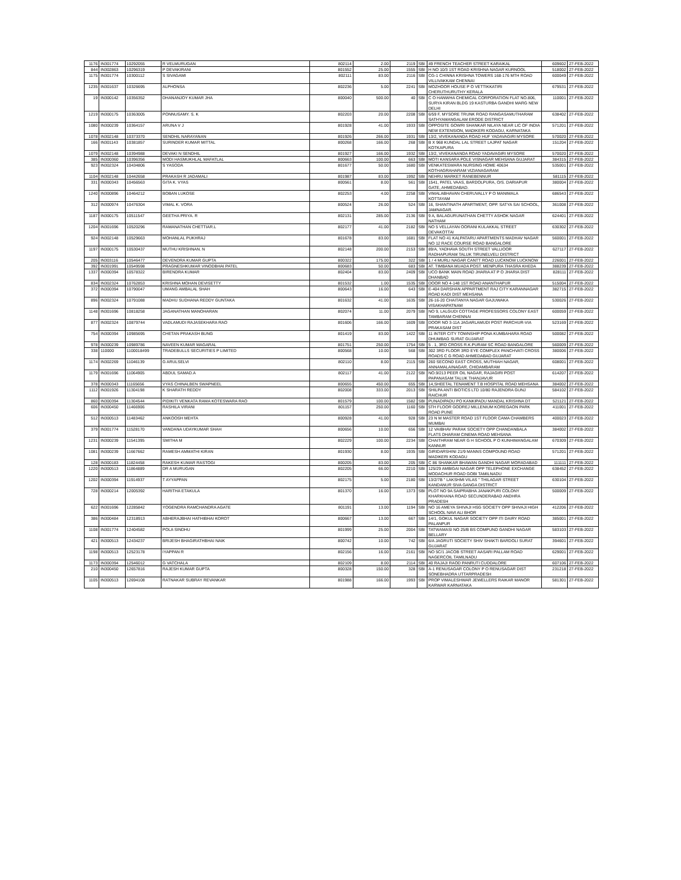| 1176 | IN301774 | 10292055 | R VELMURUGAN | 802114 | 2.00 | 2119 | SBI | 49 FRENCH TEACHER STREET KARAIKAL | 609602 | 27-FEB-2022 |
| 844 | IN302863 | 10296319 | P DEVAKIRANI | 801552 | 25.00 | 1555 | SBI | H NO 10/3 1ST ROAD KRISHNA NAGAR KURNOOL | 518002 | 27-FEB-2022 |
| 1175 | IN301774 | 10300112 | S SIVAGAMI | 802111 | 83.00 | 2116 | SBI | CG-1 CHINNA KRISHNA TOWERS 168-176 MTH ROAD VILLIVAKKAM CHENNAI | 600049 | 27-FEB-2022 |
| 1235 | IN301637 | 10326695 | ALPHONSA | 802236 | 5.00 | 2241 | SBI | MOZHOOR HOUSE P O VETTIKKATIRI CHERUTHURUTHY KERALA | 679531 | 27-FEB-2022 |
| 19 | IN300142 | 10356352 | DHANANJOY KUMAR JHA | 800040 | 500.00 | 40 | SBI | C O HANWHA CHEMICAL CORPORATION FLAT NO.806, SURYA KIRAN BLDG 19 KASTURBA GANDHI MARG NEW DELHI | 110001 | 27-FEB-2022 |
| 1219 | IN300175 | 10363005 | PONNUSAMY. S. K | 802203 | 20.00 | 2208 | SBI | 6/59 F, MYSORE TRUNK ROAD RANGASAMUTHARAM SATHYAMANGALAM ERODE DISTRICT | 638402 | 27-FEB-2022 |
| 1080 | IN300239 | 10364157 | ARUNA V J | 801928 | 41.00 | 1933 | SBI | OPPOSITE GOWRI SHANKAR NILAYA NEAR LIC OF INDIA NEW EXTENSION, MADIKERI KODAGU, KARNATAKA | 571201 | 27-FEB-2022 |
| 1078 | IN302148 | 10373370 | SENDHIL NARAYANAN | 801926 | 266.00 | 1931 | SBI | 13/2, VIVEKANANDA ROAD HUF YADAVAGIRI MYSORE | 570020 | 27-FEB-2022 |
| 166 | IN301143 | 10381857 | SURINDER KUMAR MITTAL | 800268 | 166.00 | 268 | SBI | B X 968 KUNDAL LAL STREET LAJPAT NAGAR KOTKAPURA | 151204 | 27-FEB-2022 |
| 1079 | IN302148 | 10394988 | DEVAKI N SENDHIL | 801927 | 166.00 | 1932 | SBI | 13/2, VIVEKANANDA ROAD YADAVAGIRI MYSORE | 570020 | 27-FEB-2022 |
| 385 | IN300360 | 10396356 | MODI HASMUKHLAL MAFATLAL | 800663 | 100.00 | 663 | SBI | MOTI KANSARA POLE VISNAGAR MEHSANA GUJARAT | 384315 | 27-FEB-2022 |
| 923 | IN302324 | 10434806 | S YASODA | 801677 | 50.00 | 1680 | SBI | VENKATESWARA NURSING HOME 40634 KOTHAGRAHARAM VIZIANAGARAM | 535001 | 27-FEB-2022 |
| 1104 | IN302148 | 10442658 | PRAKASH R JADAMALI | 801987 | 83.00 | 1992 | SBI | NEHRU MARKET RANEBENNUR | 581115 | 27-FEB-2022 |
| 331 | IN300343 | 10456563 | GITA K. VYAS | 800561 | 8.00 | 561 | SBI | 1541, PATEL VAAS, BARDOLPURA, O/S. DARIAPUR GATE, AHMEDABAD. | 380004 | 27-FEB-2022 |
| 1240 | IN300896 | 10464212 | BOBAN LUKOSE | 802253 | 4.00 | 2258 | SBI | VIMALABHAVAN CHERUVALLY P O MANIMALA KOTTAYAM | 686543 | 27-FEB-2022 |
| 312 | IN300974 | 10476304 | VIMAL K. VORA | 800524 | 26.00 | 524 | SBI | 16, SHANTINATH APARTMENT, OPP. SATYA SAI SCHOOL, JAMNAGAR. | 361008 | 27-FEB-2022 |
| 1187 | IN300175 | 10511547 | GEETHA PRIYA. R | 802131 | 285.00 | 2136 | SBI | 9 A, BALAGURUNATHAN CHETTY ASHOK NAGAR NATHAM | 624401 | 27-FEB-2022 |
| 1204 | IN301696 | 10520296 | RAMANATHAN CHETTIAR.L | 802177 | 41.00 | 2182 | SBI | NO 5 VELLAYAN OORANI KULAKKAL STREET DEVAKOTTAI | 630302 | 27-FEB-2022 |
| 924 | IN302148 | 10529663 | MOHANLAL PUKHRAJ | 801678 | 83.00 | 1681 | SBI | FLAT NO 41 KALPATARU APARTMENTS MADHAV NAGAR NO 12 RACE COURSE ROAD BANGALORE | 560001 | 27-FEB-2022 |
| 1197 | IN300175 | 10530437 | MUTHU KRISHNAN. N | 802148 | 200.00 | 2153 | SBI | 89/A, YADHAVA SOUTH STREET VALLIOOR RADHAPURAM TALUK TIRUNELVELI DISTRICT | 627117 | 27-FEB-2022 |
| 205 | IN303116 | 10546477 | DEVENDRA KUMAR GUPTA | 800322 | 175.00 | 322 | SBI | 1 / 4 MURLI NAGAR CANTT ROAD LUCKNOW LUCKNOW | 226001 | 27-FEB-2022 |
| 392 | IN301991 | 10549598 | PRAGNESHKUMAR VINODBHAI PATEL | 800683 | 50.00 | 683 | SBI | AT. TIMBANA MUADA POST. MENPURA THASRA KHEDA | 388239 | 27-FEB-2022 |
| 1337 | IN300394 | 10578322 | BIRENDRA KUMAR | 802404 | 83.00 | 2409 | SBI | UCO BANK MAIN ROAD JHARIA AT P O JHARIA DIST DHANBAD | 828111 | 27-FEB-2022 |
| 834 | IN302324 | 10762853 | KRISHNA MOHAN DEVISETTY | 801532 | 1.00 | 1535 | SBI | DOOR NO 4-148 1ST ROAD ANANTHAPUR | 515004 | 27-FEB-2022 |
| 372 | IN300394 | 10790047 | UMANG AMBALAL SHAH | 800643 | 16.00 | 643 | SBI | E-404 DARSHAN APPARTMENT RAJ CITY KARANNAGAR ROAD KADI DIST MEHSANA | 382715 | 27-FEB-2022 |
| 896 | IN302324 | 10791088 | MADHU SUDHANA REDDY GUNTAKA | 801632 | 41.00 | 1635 | SBI | 26-16-20 CHAITANYA NAGAR GAJUWAKA VISAKHAPATNAM | 530026 | 27-FEB-2022 |
| 1148 | IN301696 | 10818258 | JAGANATHAN MANOHARAN | 802074 | 11.00 | 2079 | SBI | NO 9, LALGUDI COTTAGE PROFESSORS COLONY EAST TAMBARAM CHENNAI | 600059 | 27-FEB-2022 |
| 877 | IN302324 | 10879744 | VADLAMUDI RAJASEKHARA RAO | 801606 | 166.00 | 1609 | SBI | DOOR NO 3-11A JAGARLAMUDI POST PARCHUR-VIA PRAKASAM DIST | 523169 | 27-FEB-2022 |
| 754 | IN300394 | 10985695 | CHETAN PRAKASH BUNG | 801419 | 83.00 | 1422 | SBI | 11 INTER CITY TOWNSHIP PONA KUMBAHARA ROAD DHUMBAG SURAT GUJARAT | 500082 | 27-FEB-2022 |
| 978 | IN300239 | 10989786 | NAVEEN KUMAR MAGARAL | 801751 | 250.00 | 1754 | SBI | 5 . 1, 3RD CROSS R.K.PURAM SC ROAD BANGALORE | 560009 | 27-FEB-2022 |
| 338 | 110000 | 1100018499 | TRADEBULLS SECURITIES P LIMITED | 800568 | 10.00 | 568 | SBI | 302 3RD FLOOR 3RD EYE COMPLEX PANCHVATI CROSS ROADS C G ROAD AHMEDABAD GUJARAT | 380006 | 27-FEB-2022 |
| 1174 | IN302269 | 11046139 | G ARULSELVI | 802110 | 8.00 | 2115 | SBI | 260 SECOND EAST CROSS, MUTHIAH NAGAR, ANNAMALAINAGAR, CHIDAMBARAM | 608001 | 27-FEB-2022 |
| 1179 | IN301696 | 11064905 | ABDUL SAMAD.A | 802117 | 41.00 | 2122 | SBI | NO.9/213 PEER OIL NAGAR, RAJAGIRI POST PAPANASAM TALUK THANJAVUR | 614207 | 27-FEB-2022 |
| 378 | IN300343 | 11165656 | VYAS CHINALBEN SWAPNEEL | 800655 | 450.00 | 655 | SBI | 14,SHEETAL TENAMENT T.B HOSPITAL ROAD MEHSANA | 384002 | 27-FEB-2022 |
| 1112 | IN301926 | 11304198 | K SHARATH REDDY | 802008 | 333.00 | 2013 | SBI | SHILPA ANTI BIOTICS LTD 10/80 RAJENDRA GUNJ RAICHUR | 584102 | 27-FEB-2022 |
| 860 | IN300394 | 11304544 | PIDIKITI VENKATA RAMA KOTESWARA RAO | 801579 | 100.00 | 1582 | SBI | PUNADIPADU PO KANKIPADU MANDAL KRISHNA DT | 521121 | 27-FEB-2022 |
| 606 | IN300450 | 11466906 | RASHILA VIRANI | 801157 | 250.00 | 1160 | SBI | 5TH FLOOR GODREJ MILLENIUM KOREGAON PARK ROAD PUNE | 411001 | 27-FEB-2022 |
| 512 | IN300513 | 11483462 | ANKOOSH MEHTA | 800928 | 41.00 | 928 | SBI | 23 N M MASTER ROAD 1ST FLOOR CAMA CHAMBERS MUMBAI | 400023 | 27-FEB-2022 |
| 379 | IN301774 | 11528170 | VANDANA UDAYKUMAR SHAH | 800656 | 10.00 | 656 | SBI | 12 VAIBHAV PARAK SOCIETY OPP CHANDANBALA FLATS DHARAM CINEMA ROAD MEHSANA | 384002 | 27-FEB-2022 |
| 1231 | IN300239 | 11541395 | SMITHA M | 802229 | 100.00 | 2234 | SBI | CHAITHRAM NEAR G H SCHOOL P O KUNHIMANGALAM KANNUR | 670309 | 27-FEB-2022 |
| 1081 | IN300239 | 11667662 | RAMESH AMMATHI KIRAN | 801930 | 8.00 | 1935 | SBI | GIRIDARSHINI 21/9 MANNS COMPOUND ROAD MADIKERI KODAGU | 571201 | 27-FEB-2022 |
| 128 | IN300183 | 11824458 | RAKESH KUMAR RASTOGI | 800205 | 83.00 | 205 | SBI | C 86 SHANKAR BHAWAN GANDHI NAGAR MORADABAD | 111111 | 27-FEB-2022 |
| 1220 | IN300513 | 11864889 | DR A MURUGAN | 802205 | 66.00 | 2210 | SBI | 125/29 AMBIGAI NAGAR OPP TELEPHONE EXCHANGE MODACHUR ROAD GOBI TAMILNADU | 638452 | 27-FEB-2022 |
| 1202 | IN300394 | 11914937 | T AYYAPPAN | 802175 | 5.00 | 2180 | SBI | 13/2/7B " LAKSHMI VILAS " THILAGAR STREET KANDANUR SIVA GANGA DISTRICT | 630104 | 27-FEB-2022 |
| 728 | IN300214 | 12005392 | HARITHA ETAKULA | 801370 | 16.00 | 1373 | SBI | PLOT NO 9A SAIPRABHA JANAKPURI COLONY KHARKHANA ROAD SECUNDERABAD ANDHRA PRADESH | 500009 | 27-FEB-2022 |
| 622 | IN301696 | 12285842 | YOGENDRA RAMCHANDRA AGATE | 801191 | 13.00 | 1194 | SBI | NO 16 AMEYA SHIVAJI HSG SOCIETY OPP SHIVAJI HIGH SCHOOL NAVI ALI BHOR | 412206 | 27-FEB-2022 |
| 386 | IN300484 | 12318913 | ABHERAJBHAI HATHIBHAI KOROT | 800667 | 13.00 | 667 | SBI | 14/1, GOKUL NAGAR SOCIETY OPP ITI DAIRY ROAD PALANPUR | 385001 | 27-FEB-2022 |
| 1108 | IN301774 | 12404582 | POLA SINDHU | 801999 | 25.00 | 2004 | SBI | TATWAMASI NO 25/B BS COMPUND GANDHI NAGAR BELLARY | 583103 | 27-FEB-2022 |
| 421 | IN300513 | 12434237 | BRIJESH BHAGIRATHBHAI NAIK | 800742 | 10.00 | 742 | SBI | 6/A JAGRUTI SOCIETY SHIV SHAKTI BARDOLI SURAT GUJARAT | 394601 | 27-FEB-2022 |
| 1198 | IN300513 | 12523178 | IYAPPAN R | 802156 | 16.00 | 2161 | SBI | NO 5C/1 JACOB STREET AASARI PALLAM ROAD NAGERCOIL TAMILNADU | 629001 | 27-FEB-2022 |
| 1173 | IN300394 | 12546012 | G VATCHALA | 802109 | 8.00 | 2114 | SBI | 40 RAJAJI RAOD PANRUTI CUDDALORE | 607106 | 27-FEB-2022 |
| 210 | IN300450 | 12657816 | RAJESH KUMAR GUPTA | 800328 | 150.00 | 328 | SBI | A-1 RENUSAGAR COLONY P O RENUSAGAR DIST SONEBHADRA UTTARPRADESH | 231218 | 27-FEB-2022 |
| 1105 | IN300513 | 12694108 | RATNAKAR SUBRAY REVANKAR | 801988 | 166.00 | 1993 | SBI | PROP VIMALESHWAR JEWELLERS RAIKAR MANOR KARWAR KARNATAKA | 581301 | 27-FEB-2022 |